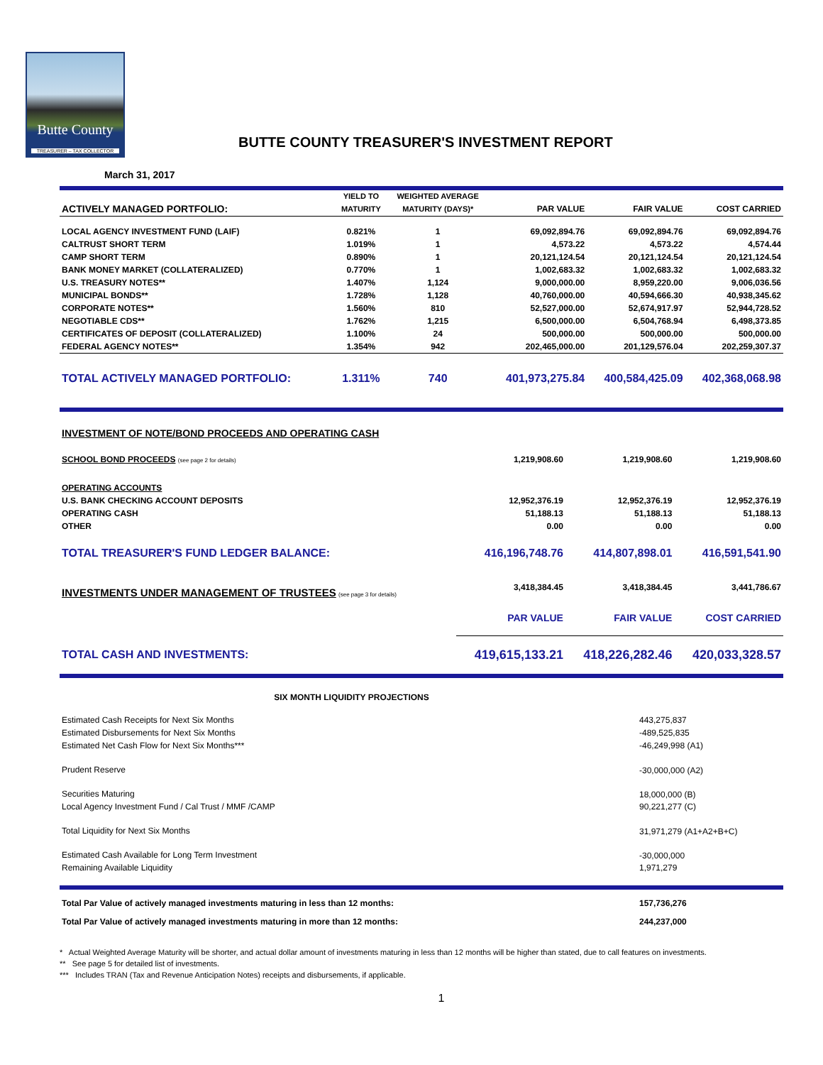Butte County
TREASURER – TAX COLLECTOR
BUTTE COUNTY TREASURER'S INVESTMENT REPORT
March 31, 2017
| | YIELD TO | WEIGHTED AVERAGE | | | |
| --- | --- | --- | --- | --- | --- |
| ACTIVELY MANAGED PORTFOLIO: | MATURITY | MATURITY (DAYS)* | PAR VALUE | FAIR VALUE | COST CARRIED |
| LOCAL AGENCY INVESTMENT FUND (LAIF) | 0.821% | 1 | 69,092,894.76 | 69,092,894.76 | 69,092,894.76 |
| CALTRUST SHORT TERM | 1.019% | 1 | 4,573.22 | 4,573.22 | 4,574.44 |
| CAMP SHORT TERM | 0.890% | 1 | 20,121,124.54 | 20,121,124.54 | 20,121,124.54 |
| BANK MONEY MARKET (COLLATERALIZED) | 0.770% | 1 | 1,002,683.32 | 1,002,683.32 | 1,002,683.32 |
| U.S. TREASURY NOTES** | 1.407% | 1,124 | 9,000,000.00 | 8,959,220.00 | 9,006,036.56 |
| MUNICIPAL BONDS** | 1.728% | 1,128 | 40,760,000.00 | 40,594,666.30 | 40,938,345.62 |
| CORPORATE NOTES** | 1.560% | 810 | 52,527,000.00 | 52,674,917.97 | 52,944,728.52 |
| NEGOTIABLE CDS** | 1.762% | 1,215 | 6,500,000.00 | 6,504,768.94 | 6,498,373.85 |
| CERTIFICATES OF DEPOSIT (COLLATERALIZED) | 1.100% | 24 | 500,000.00 | 500,000.00 | 500,000.00 |
| FEDERAL AGENCY NOTES** | 1.354% | 942 | 202,465,000.00 | 201,129,576.04 | 202,259,307.37 |
| TOTAL ACTIVELY MANAGED PORTFOLIO: | 1.311% | 740 | 401,973,275.84 | 400,584,425.09 | 402,368,068.98 |
| INVESTMENT OF NOTE/BOND PROCEEDS AND OPERATING CASH | | | |
| SCHOOL BOND PROCEEDS (see page 2 for details) | 1,219,908.60 | 1,219,908.60 | 1,219,908.60 |
| OPERATING ACCOUNTS | | | |
| U.S. BANK CHECKING ACCOUNT DEPOSITS | 12,952,376.19 | 12,952,376.19 | 12,952,376.19 |
| OPERATING CASH | 51,188.13 | 51,188.13 | 51,188.13 |
| OTHER | 0.00 | 0.00 | 0.00 |
| TOTAL TREASURER'S FUND LEDGER BALANCE: | 416,196,748.76 | 414,807,898.01 | 416,591,541.90 |
| INVESTMENTS UNDER MANAGEMENT OF TRUSTEES (see page 3 for details) | 3,418,384.45 | 3,418,384.45 | 3,441,786.67 |
| | PAR VALUE | FAIR VALUE | COST CARRIED |
| TOTAL CASH AND INVESTMENTS: | 419,615,133.21 | 418,226,282.46 | 420,033,328.57 |
| SIX MONTH LIQUIDITY PROJECTIONS | |
| Estimated Cash Receipts for Next Six Months | 443,275,837 |
| Estimated Disbursements for Next Six Months | -489,525,835 |
| Estimated Net Cash Flow for Next Six Months*** | -46,249,998 (A1) |
| Prudent Reserve | -30,000,000 (A2) |
| Securities Maturing | 18,000,000 (B) |
| Local Agency Investment Fund / Cal Trust / MMF /CAMP | 90,221,277 (C) |
| Total Liquidity for Next Six Months | 31,971,279 (A1+A2+B+C) |
| Estimated Cash Available for Long Term Investment | -30,000,000 |
| Remaining Available Liquidity | 1,971,279 |
| Total Par Value of actively managed investments maturing in less than 12 months: | 157,736,276 |
| Total Par Value of actively managed investments maturing in more than 12 months: | 244,237,000 |
* Actual Weighted Average Maturity will be shorter, and actual dollar amount of investments maturing in less than 12 months will be higher than stated, due to call features on investments.
** See page 5 for detailed list of investments.
*** Includes TRAN (Tax and Revenue Anticipation Notes) receipts and disbursements, if applicable.
1